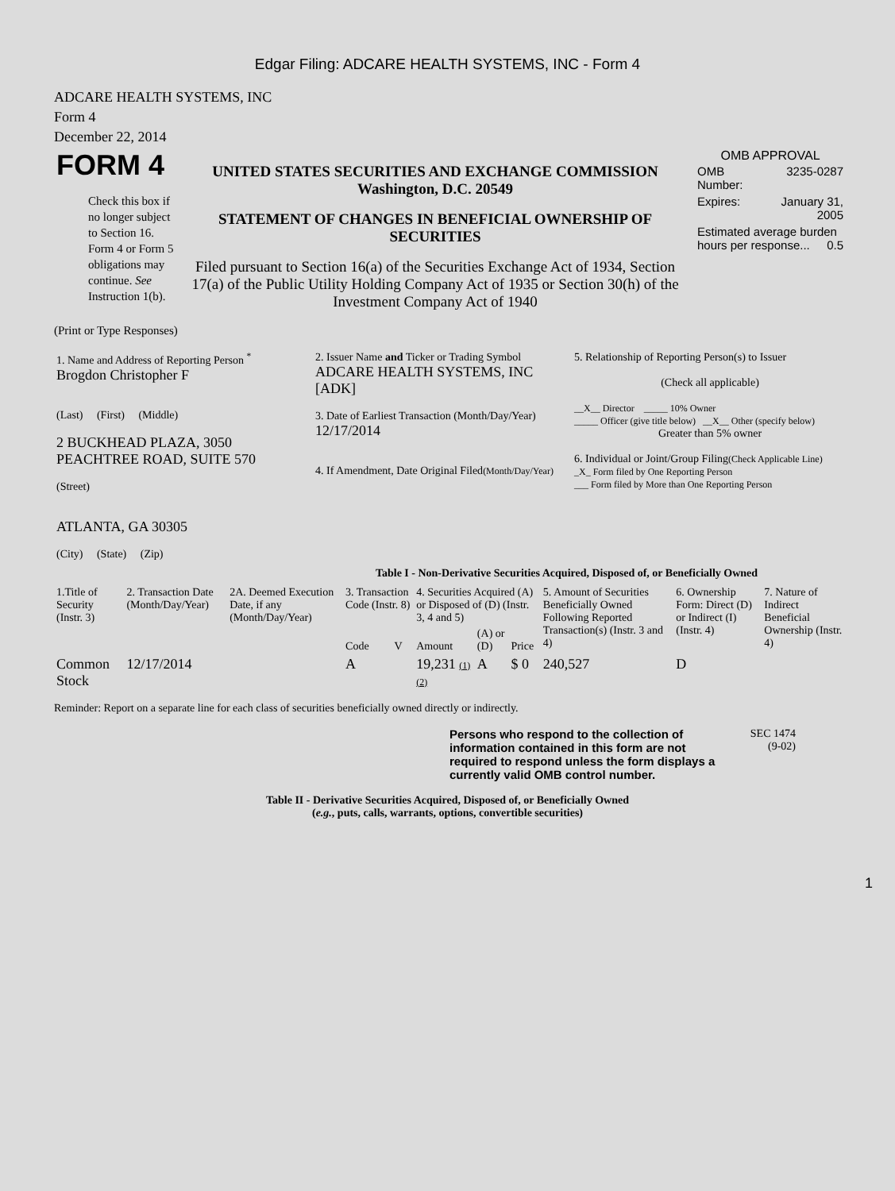Edgar Filing: ADCARE HEALTH SYSTEMS, INC - Form 4
ADCARE HEALTH SYSTEMS, INC
Form 4
December 22, 2014
| FORM 4 Check this box if no longer subject to Section 16. Form 4 or Form 5 obligations may continue. See Instruction 1(b). | UNITED STATES SECURITIES AND EXCHANGE COMMISSION Washington, D.C. 20549 STATEMENT OF CHANGES IN BENEFICIAL OWNERSHIP OF SECURITIES Filed pursuant to Section 16(a) of the Securities Exchange Act of 1934, Section 17(a) of the Public Utility Holding Company Act of 1935 or Section 30(h) of the Investment Company Act of 1940 | OMB APPROVAL / OMB Number: / 3235-0287 / / Expires: / January 31, 2005 / / Estimated average burden hours per response... 0.5 / / |
(Print or Type Responses)
| 1. Name and Address of Reporting Person <sup>*</sup> Brogdon Christopher F (Last) (First) (Middle) 2 BUCKHEAD PLAZA, 3050 PEACHTREE ROAD, SUITE 570 (Street) ATLANTA, GA 30305 (City) (State) (Zip) | 2. Issuer Name and Ticker or Trading Symbol ADCARE HEALTH SYSTEMS, INC [ADK] 3. Date of Earliest Transaction (Month/Day/Year) 12/17/2014 4. If Amendment, Date Original Filed (Month/Day/Year) | 5. Relationship of Reporting Person(s) to Issuer (Check all applicable) __X__ Director _____ 10% Owner _____ Officer (give title below) __X__ Other (specify below) Greater than 5% owner 6. Individual or Joint/Group Filing (Check Applicable Line) _X_ Form filed by One Reporting Person ___ Form filed by More than One Reporting Person |
Table I - Non-Derivative Securities Acquired, Disposed of, or Beneficially Owned
| 1.Title of Security (Instr. 3) | 2. Transaction Date (Month/Day/Year) | 2A. Deemed Execution Date, if any (Month/Day/Year) | 3. Transaction Code (Instr. 8) | | 4. Securities Acquired (A) or Disposed of (D) (Instr. 3, 4 and 5) | | | 5. Amount of Securities Beneficially Owned Following Reported Transaction(s) (Instr. 3 and 4) | 6. Ownership Form: Direct (D) or Indirect (I) (Instr. 4) | 7. Nature of Indirect Beneficial Ownership (Instr. 4) |
| --- | --- | --- | --- | --- | --- | --- | --- | --- | --- | --- |
| | | | Code | V | Amount | (A) or (D) | Price | | | |
| Common Stock | 12/17/2014 | | A | | 19,231 (1) (2) | A | $ 0 | 240,527 | D | |
Reminder: Report on a separate line for each class of securities beneficially owned directly or indirectly.
| Persons who respond to the collection of information contained in this form are not required to respond unless the form displays a currently valid OMB control number. | SEC 1474 (9-02) |
Table II - Derivative Securities Acquired, Disposed of, or Beneficially Owned
(e.g., puts, calls, warrants, options, convertible securities)
1